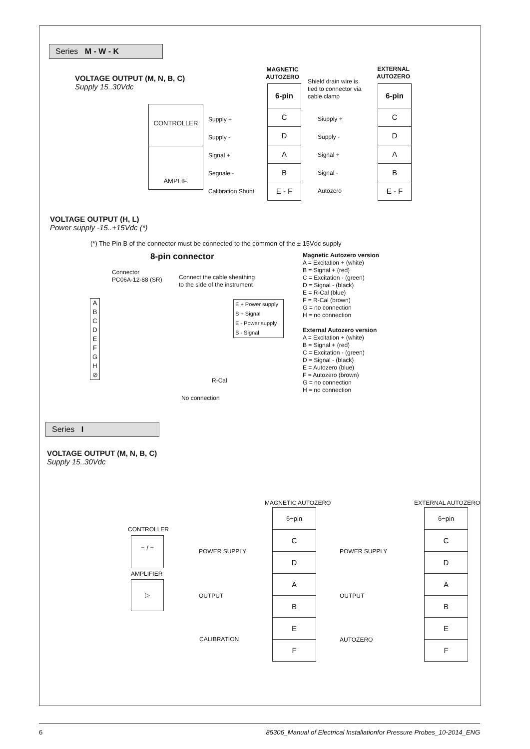Series M - W - K
VOLTAGE OUTPUT (M, N, B, C)
Supply 15..30Vdc
MAGNETIC
AUTOZERO
Shield drain wire is
tied to connector via
cable clamp
EXTERNAL
AUTOZERO
6-pin
C
D
A
B
E - F
6-pin
C
D
A
B
E - F
CONTROLLER
AMPLIF.
Supply +
Supply -
Signal +
Segnale -
Calibration Shunt
Siupply +
Supply -
Signal +
Signal -
Autozero
VOLTAGE OUTPUT (H, L)
Power supply -15..+15Vdc (*)
(*) The Pin B of the connector must be connected to the common of the ± 15Vdc supply
8-pin connector
Connector
PC06A-12-88 (SR)
Connect the cable sheathing
to the side of the instrument
A
B
C
D
E
F
G
H
⊘
E + Power supply
S + Signal
E - Power supply
S - Signal
R-Cal
No connection
Magnetic Autozero version
A = Excitation + (white)
B = Signal + (red)
C = Excitation - (green)
D = Signal - (black)
E = R-Cal (blue)
F = R-Cal (brown)
G = no connection
H = no connection
External Autozero version
A = Excitation + (white)
B = Signal + (red)
C = Excitation - (green)
D = Signal - (black)
E = Autozero (blue)
F = Autozero (brown)
G = no connection
H = no connection
Series I
VOLTAGE OUTPUT (M, N, B, C)
Supply 15..30Vdc
MAGNETIC AUTOZERO EXTERNAL AUTOZERO
6−pin
C
D
A
B
E
F
6−pin
C
D
A
B
E
F
CONTROLLER
= / =
AMPLIFIER
▷
POWER SUPPLY
OUTPUT
CALIBRATION
POWER SUPPLY
OUTPUT
AUTOZERO
6 85306_Manual of Electrical Installationfor Pressure Probes_10-2014_ENG